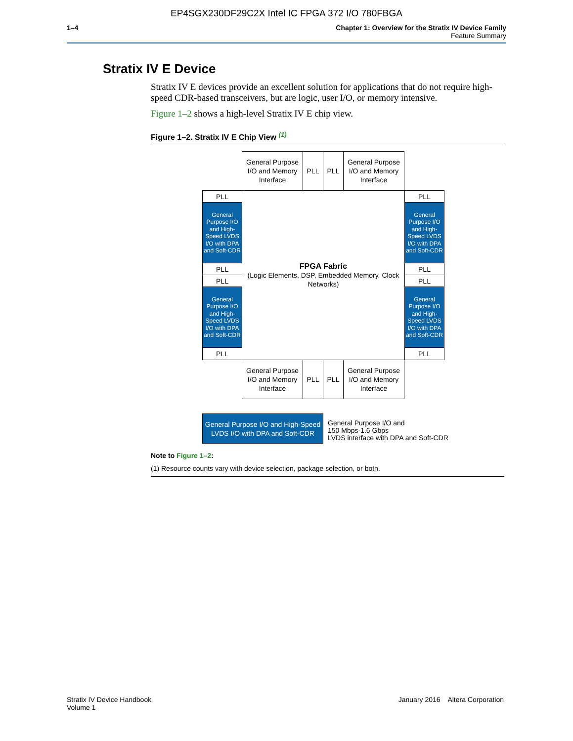EP4SGX230DF29C2X Intel IC FPGA 372 I/O 780FBGA
1–4 Chapter 1: Overview for the Stratix IV Device Family
Feature Summary
Stratix IV E Device
Stratix IV E devices provide an excellent solution for applications that do not require high-speed CDR-based transceivers, but are logic, user I/O, or memory intensive.
Figure 1–2 shows a high-level Stratix IV E chip view.
Figure 1–2. Stratix IV E Chip View <sup>(1)</sup>
General Purpose I/O and Memory Interface
PLL PLL
General Purpose I/O and Memory Interface
FPGA Fabric
(Logic Elements, DSP, Embedded Memory, Clock Networks)
PLL
General Purpose I/O and High-Speed LVDS I/O with DPA and Soft-CDR
PLL
PLL
General Purpose I/O and High-Speed LVDS I/O with DPA and Soft-CDR
PLL
PLL
General Purpose I/O and High-Speed LVDS I/O with DPA and Soft-CDR
PLL
PLL
General Purpose I/O and High-Speed LVDS I/O with DPA and Soft-CDR
PLL
General Purpose I/O and Memory Interface
PLL PLL
General Purpose I/O and Memory Interface
General Purpose I/O and High-Speed LVDS I/O with DPA and Soft-CDR
General Purpose I/O and
150 Mbps-1.6 Gbps
LVDS interface with DPA and Soft-CDR
Note to Figure 1–2:
(1) Resource counts vary with device selection, package selection, or both.
Stratix IV Device Handbook
Volume 1
January 2016 Altera Corporation